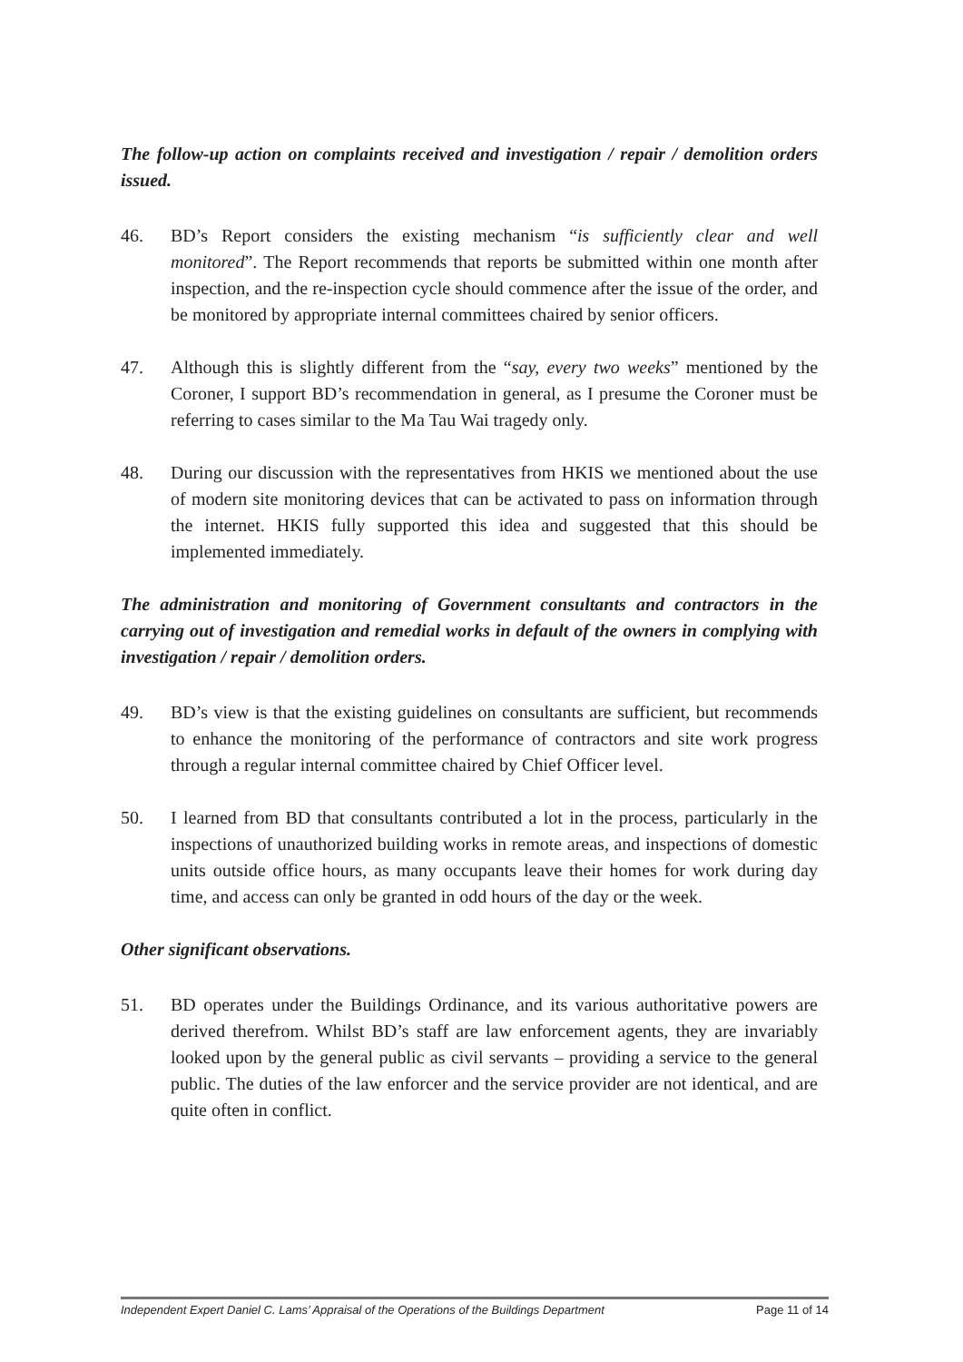The follow-up action on complaints received and investigation / repair / demolition orders issued.
46. BD’s Report considers the existing mechanism “is sufficiently clear and well monitored”. The Report recommends that reports be submitted within one month after inspection, and the re-inspection cycle should commence after the issue of the order, and be monitored by appropriate internal committees chaired by senior officers.
47. Although this is slightly different from the “say, every two weeks” mentioned by the Coroner, I support BD’s recommendation in general, as I presume the Coroner must be referring to cases similar to the Ma Tau Wai tragedy only.
48. During our discussion with the representatives from HKIS we mentioned about the use of modern site monitoring devices that can be activated to pass on information through the internet. HKIS fully supported this idea and suggested that this should be implemented immediately.
The administration and monitoring of Government consultants and contractors in the carrying out of investigation and remedial works in default of the owners in complying with investigation / repair / demolition orders.
49. BD’s view is that the existing guidelines on consultants are sufficient, but recommends to enhance the monitoring of the performance of contractors and site work progress through a regular internal committee chaired by Chief Officer level.
50. I learned from BD that consultants contributed a lot in the process, particularly in the inspections of unauthorized building works in remote areas, and inspections of domestic units outside office hours, as many occupants leave their homes for work during day time, and access can only be granted in odd hours of the day or the week.
Other significant observations.
51. BD operates under the Buildings Ordinance, and its various authoritative powers are derived therefrom. Whilst BD’s staff are law enforcement agents, they are invariably looked upon by the general public as civil servants – providing a service to the general public. The duties of the law enforcer and the service provider are not identical, and are quite often in conflict.
Independent Expert Daniel C. Lams’ Appraisal of the Operations of the Buildings Department Page 11 of 14